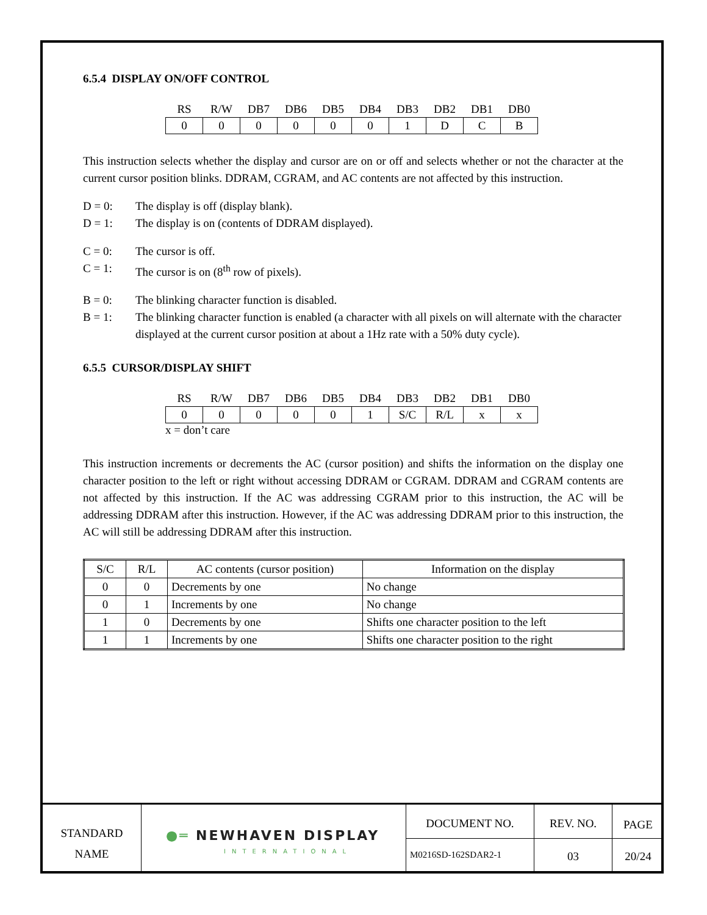6.5.4 DISPLAY ON/OFF CONTROL
| RS | R/W | DB7 | DB6 | DB5 | DB4 | DB3 | DB2 | DB1 | DB0 |
| 0 | 0 | 0 | 0 | 0 | 0 | 1 | D | C | B |
This instruction selects whether the display and cursor are on or off and selects whether or not the character at the current cursor position blinks. DDRAM, CGRAM, and AC contents are not affected by this instruction.
D = 0: The display is off (display blank).
D = 1: The display is on (contents of DDRAM displayed).
C = 0: The cursor is off.
C = 1: The cursor is on (8<sup>th</sup> row of pixels).
B = 0: The blinking character function is disabled.
B = 1: The blinking character function is enabled (a character with all pixels on will alternate with the character displayed at the current cursor position at about a 1Hz rate with a 50% duty cycle).
6.5.5 CURSOR/DISPLAY SHIFT
| RS | R/W | DB7 | DB6 | DB5 | DB4 | DB3 | DB2 | DB1 | DB0 |
| 0 | 0 | 0 | 0 | 0 | 1 | S/C | R/L | x | x |
x = don’t care
This instruction increments or decrements the AC (cursor position) and shifts the information on the display one character position to the left or right without accessing DDRAM or CGRAM. DDRAM and CGRAM contents are not affected by this instruction. If the AC was addressing CGRAM prior to this instruction, the AC will be addressing DDRAM after this instruction. However, if the AC was addressing DDRAM prior to this instruction, the AC will still be addressing DDRAM after this instruction.
| S/C | R/L | AC contents (cursor position) | Information on the display |
| --- | --- | --- | --- |
| 0 | 0 | Decrements by one | No change |
| 0 | 1 | Increments by one | No change |
| 1 | 0 | Decrements by one | Shifts one character position to the left |
| 1 | 1 | Increments by one | Shifts one character position to the right |
STANDARD
NAME
●═ NEWHAVEN DISPLAY
INTERNATIONAL
DOCUMENT NO. REV. NO. PAGE
M0216SD-162SDAR2-1
03 20/24